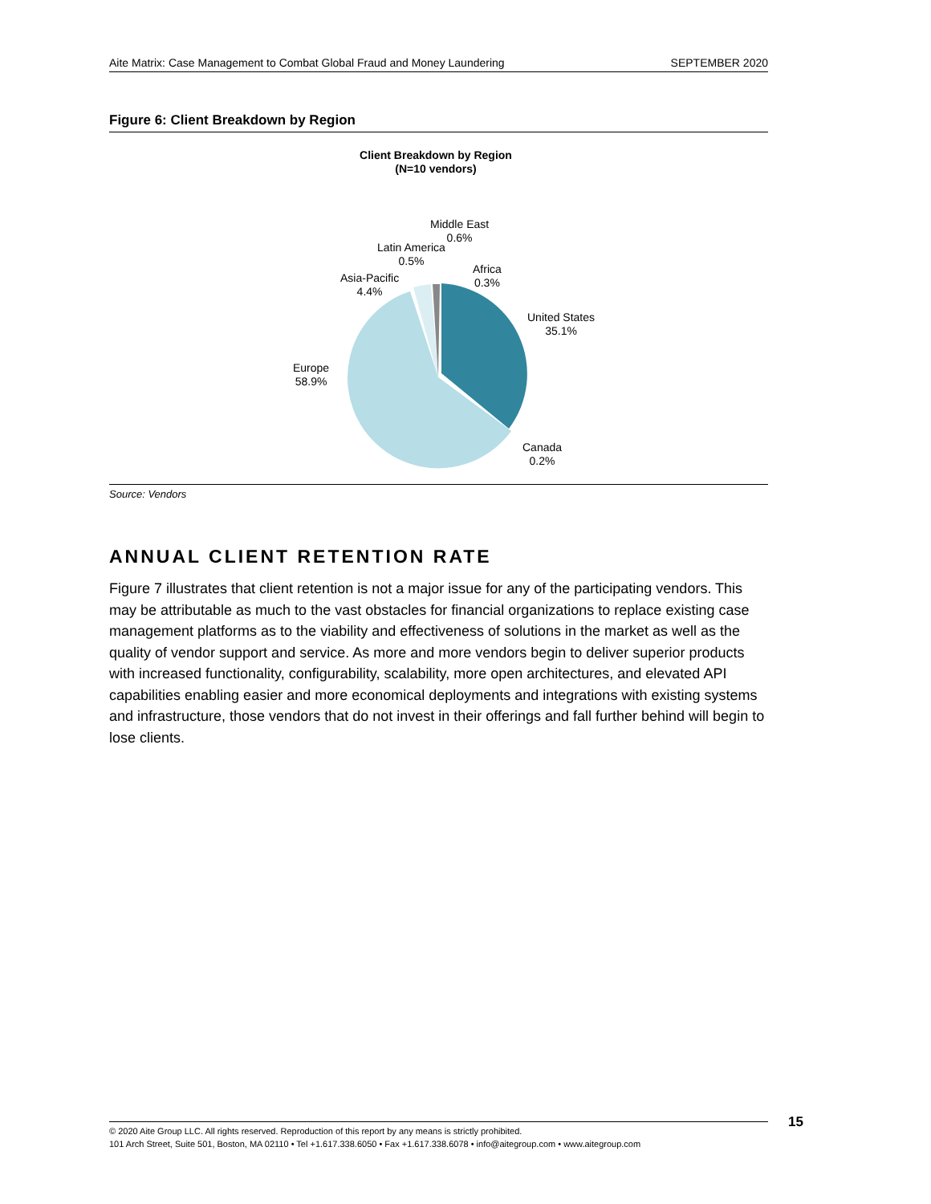Aite Matrix: Case Management to Combat Global Fraud and Money Laundering SEPTEMBER 2020
Figure 6: Client Breakdown by Region
Client Breakdown by Region
(N=10 vendors)
Middle East
0.6%
Latin America
0.5%
Africa
0.3%
Asia-Pacific
4.4%
United States
35.1%
Europe
58.9%
Canada
0.2%
Source: Vendors
ANNUAL CLIENT RETENTION RATE
Figure 7 illustrates that client retention is not a major issue for any of the participating vendors. This may be attributable as much to the vast obstacles for financial organizations to replace existing case management platforms as to the viability and effectiveness of solutions in the market as well as the quality of vendor support and service. As more and more vendors begin to deliver superior products with increased functionality, configurability, scalability, more open architectures, and elevated API capabilities enabling easier and more economical deployments and integrations with existing systems and infrastructure, those vendors that do not invest in their offerings and fall further behind will begin to lose clients.
© 2020 Aite Group LLC. All rights reserved. Reproduction of this report by any means is strictly prohibited.
101 Arch Street, Suite 501, Boston, MA 02110 • Tel +1.617.338.6050 • Fax +1.617.338.6078 • info@aitegroup.com • www.aitegroup.com
15